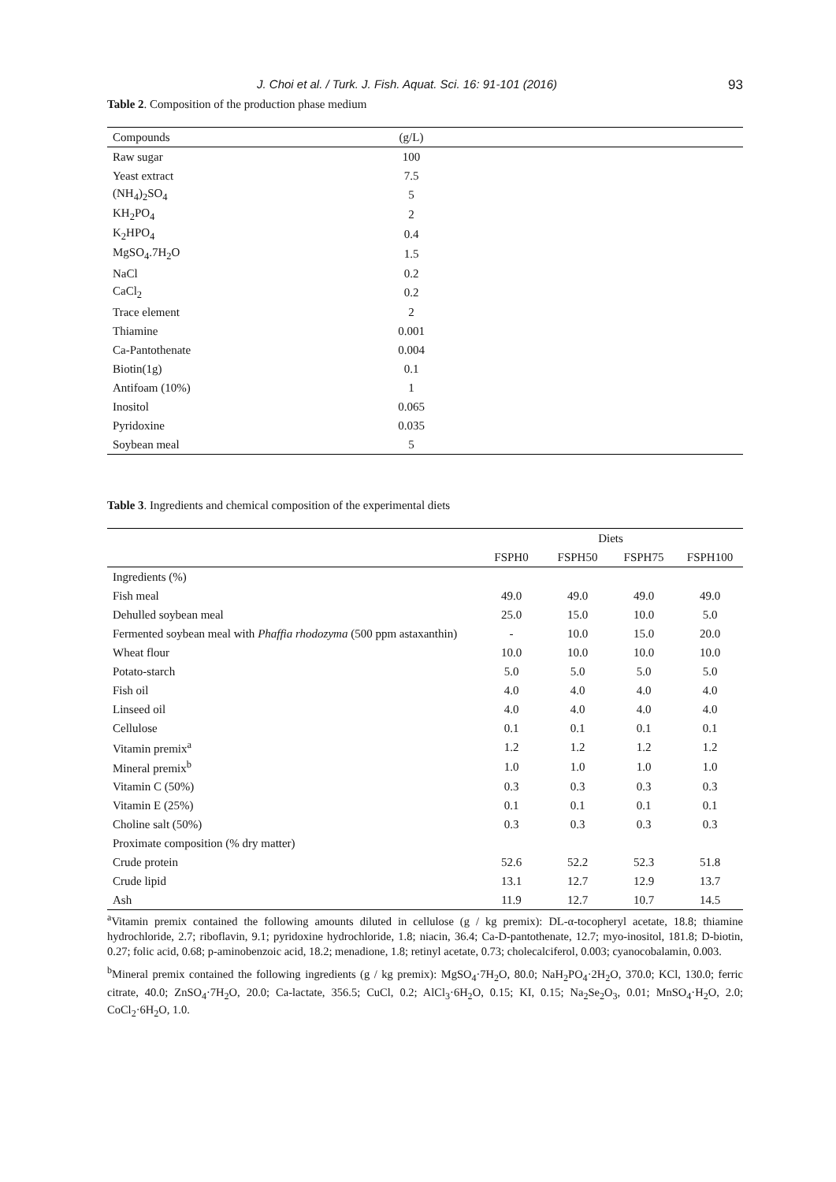J. Choi et al. / Turk. J. Fish. Aquat. Sci. 16: 91-101 (2016) 93
Table 2. Composition of the production phase medium
| Compounds | (g/L) | |
| --- | --- | --- |
| Raw sugar | 100 | |
| Yeast extract | 7.5 | |
| (NH<sub>4</sub>)<sub>2</sub>SO<sub>4</sub> | 5 | |
| KH<sub>2</sub>PO<sub>4</sub> | 2 | |
| K<sub>2</sub>HPO<sub>4</sub> | 0.4 | |
| MgSO<sub>4</sub>.7H<sub>2</sub>O | 1.5 | |
| NaCl | 0.2 | |
| CaCl<sub>2</sub> | 0.2 | |
| Trace element | 2 | |
| Thiamine | 0.001 | |
| Ca-Pantothenate | 0.004 | |
| Biotin(1g) | 0.1 | |
| Antifoam (10%) | 1 | |
| Inositol | 0.065 | |
| Pyridoxine | 0.035 | |
| Soybean meal | 5 | |
Table 3. Ingredients and chemical composition of the experimental diets
| | Diets | | | |
| --- | --- | --- | --- | --- |
| | FSPH0 | FSPH50 | FSPH75 | FSPH100 |
| Ingredients (%) | | | | |
| Fish meal | 49.0 | 49.0 | 49.0 | 49.0 |
| Dehulled soybean meal | 25.0 | 15.0 | 10.0 | 5.0 |
| Fermented soybean meal with Phaffia rhodozyma (500 ppm astaxanthin) | - | 10.0 | 15.0 | 20.0 |
| Wheat flour | 10.0 | 10.0 | 10.0 | 10.0 |
| Potato-starch | 5.0 | 5.0 | 5.0 | 5.0 |
| Fish oil | 4.0 | 4.0 | 4.0 | 4.0 |
| Linseed oil | 4.0 | 4.0 | 4.0 | 4.0 |
| Cellulose | 0.1 | 0.1 | 0.1 | 0.1 |
| Vitamin premix<sup>a</sup> | 1.2 | 1.2 | 1.2 | 1.2 |
| Mineral premix<sup>b</sup> | 1.0 | 1.0 | 1.0 | 1.0 |
| Vitamin C (50%) | 0.3 | 0.3 | 0.3 | 0.3 |
| Vitamin E (25%) | 0.1 | 0.1 | 0.1 | 0.1 |
| Choline salt (50%) | 0.3 | 0.3 | 0.3 | 0.3 |
| Proximate composition (% dry matter) | | | | |
| Crude protein | 52.6 | 52.2 | 52.3 | 51.8 |
| Crude lipid | 13.1 | 12.7 | 12.9 | 13.7 |
| Ash | 11.9 | 12.7 | 10.7 | 14.5 |
<sup>a</sup> Vitamin premix contained the following amounts diluted in cellulose (g / kg premix): DL-α-tocopheryl acetate, 18.8; thiamine hydrochloride, 2.7; riboflavin, 9.1; pyridoxine hydrochloride, 1.8; niacin, 36.4; Ca-D-pantothenate, 12.7; myo-inositol, 181.8; D-biotin, 0.27; folic acid, 0.68; p-aminobenzoic acid, 18.2; menadione, 1.8; retinyl acetate, 0.73; cholecalciferol, 0.003; cyanocobalamin, 0.003.
<sup>b</sup> Mineral premix contained the following ingredients (g / kg premix): MgSO<sub>4</sub>·7H<sub>2</sub>O, 80.0; NaH<sub>2</sub>PO<sub>4</sub>·2H<sub>2</sub>O, 370.0; KCl, 130.0; ferric citrate, 40.0; ZnSO<sub>4</sub>·7H<sub>2</sub>O, 20.0; Ca-lactate, 356.5; CuCl, 0.2; AlCl<sub>3</sub>·6H<sub>2</sub>O, 0.15; KI, 0.15; Na<sub>2</sub>Se<sub>2</sub>O<sub>3</sub>, 0.01; MnSO<sub>4</sub>·H<sub>2</sub>O, 2.0; CoCl<sub>2</sub>·6H<sub>2</sub>O, 1.0.